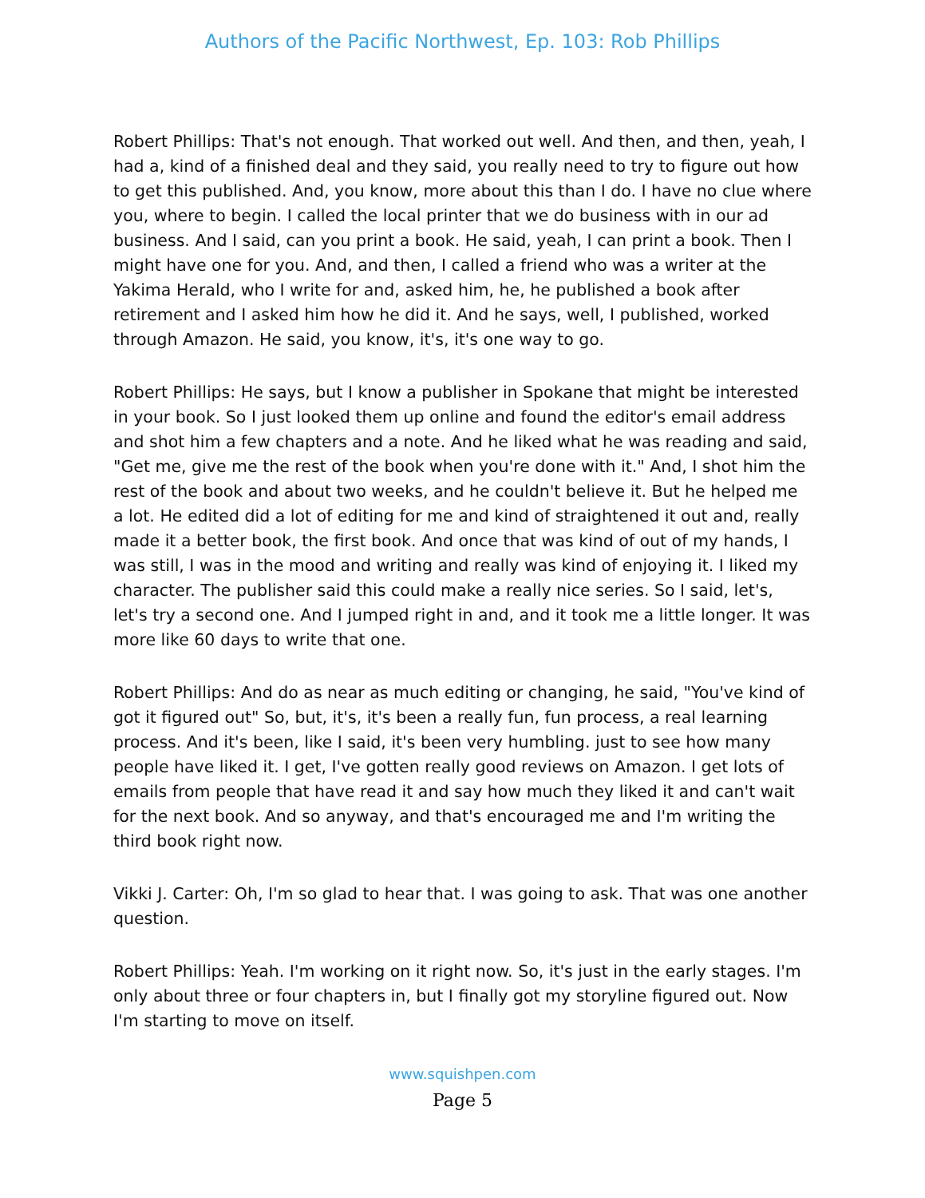Authors of the Pacific Northwest, Ep. 103: Rob Phillips
Robert Phillips: That's not enough. That worked out well. And then, and then, yeah, I had a, kind of a finished deal and they said, you really need to try to figure out how to get this published. And, you know, more about this than I do. I have no clue where you, where to begin. I called the local printer that we do business with in our ad business. And I said, can you print a book. He said, yeah, I can print a book. Then I might have one for you. And, and then, I called a friend who was a writer at the Yakima Herald, who I write for and, asked him, he, he published a book after retirement and I asked him how he did it. And he says, well, I published, worked through Amazon. He said, you know, it's, it's one way to go.
Robert Phillips: He says, but I know a publisher in Spokane that might be interested in your book. So I just looked them up online and found the editor's email address and shot him a few chapters and a note. And he liked what he was reading and said, "Get me, give me the rest of the book when you're done with it." And, I shot him the rest of the book and about two weeks, and he couldn't believe it. But he helped me a lot. He edited did a lot of editing for me and kind of straightened it out and, really made it a better book, the first book. And once that was kind of out of my hands, I was still, I was in the mood and writing and really was kind of enjoying it. I liked my character. The publisher said this could make a really nice series. So I said, let's, let's try a second one. And I jumped right in and, and it took me a little longer. It was more like 60 days to write that one.
Robert Phillips: And do as near as much editing or changing, he said, "You've kind of got it figured out" So, but, it's, it's been a really fun, fun process, a real learning process. And it's been, like I said, it's been very humbling. just to see how many people have liked it. I get, I've gotten really good reviews on Amazon. I get lots of emails from people that have read it and say how much they liked it and can't wait for the next book. And so anyway, and that's encouraged me and I'm writing the third book right now.
Vikki J. Carter: Oh, I'm so glad to hear that. I was going to ask. That was one another question.
Robert Phillips: Yeah. I'm working on it right now. So, it's just in the early stages. I'm only about three or four chapters in, but I finally got my storyline figured out. Now I'm starting to move on itself.
www.squishpen.com
Page 5